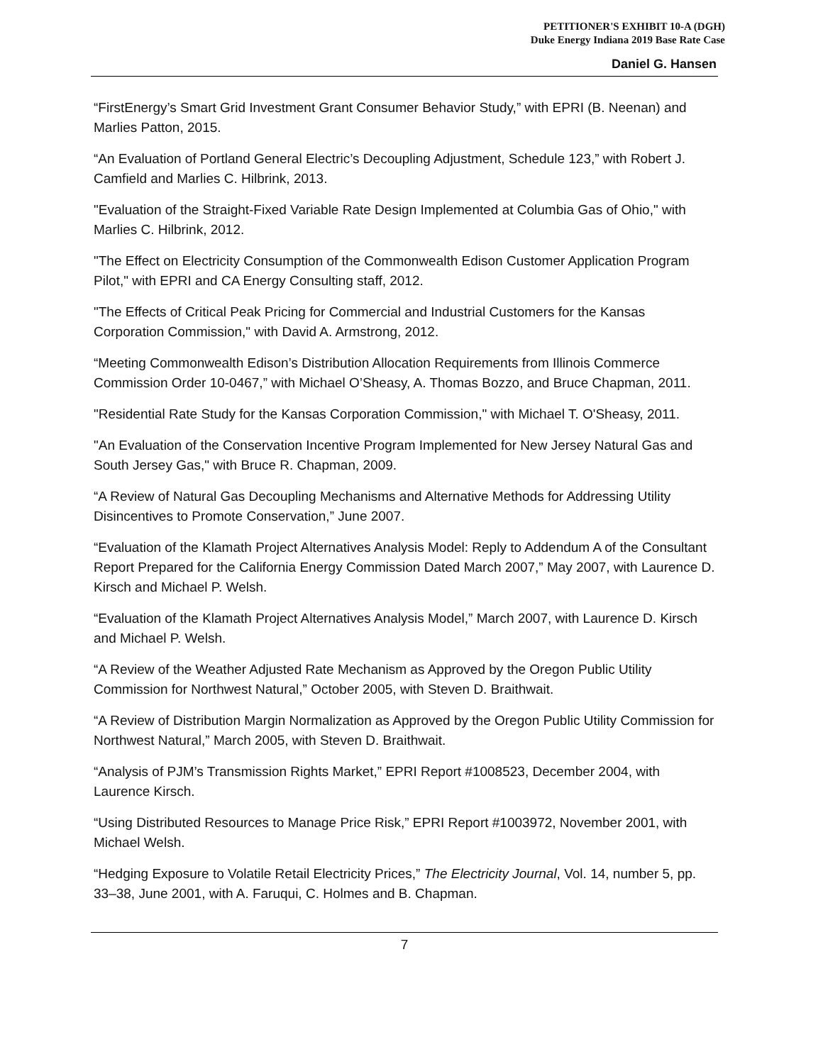PETITIONER'S EXHIBIT 10-A (DGH)
Duke Energy Indiana 2019 Base Rate Case
Daniel G. Hansen
“FirstEnergy’s Smart Grid Investment Grant Consumer Behavior Study,” with EPRI (B. Neenan) and Marlies Patton, 2015.
“An Evaluation of Portland General Electric’s Decoupling Adjustment, Schedule 123,” with Robert J. Camfield and Marlies C. Hilbrink, 2013.
"Evaluation of the Straight-Fixed Variable Rate Design Implemented at Columbia Gas of Ohio," with Marlies C. Hilbrink, 2012.
"The Effect on Electricity Consumption of the Commonwealth Edison Customer Application Program Pilot," with EPRI and CA Energy Consulting staff, 2012.
"The Effects of Critical Peak Pricing for Commercial and Industrial Customers for the Kansas Corporation Commission," with David A. Armstrong, 2012.
“Meeting Commonwealth Edison’s Distribution Allocation Requirements from Illinois Commerce Commission Order 10-0467,” with Michael O’Sheasy, A. Thomas Bozzo, and Bruce Chapman, 2011.
"Residential Rate Study for the Kansas Corporation Commission," with Michael T. O'Sheasy, 2011.
"An Evaluation of the Conservation Incentive Program Implemented for New Jersey Natural Gas and South Jersey Gas," with Bruce R. Chapman, 2009.
“A Review of Natural Gas Decoupling Mechanisms and Alternative Methods for Addressing Utility Disincentives to Promote Conservation,” June 2007.
“Evaluation of the Klamath Project Alternatives Analysis Model: Reply to Addendum A of the Consultant Report Prepared for the California Energy Commission Dated March 2007,” May 2007, with Laurence D. Kirsch and Michael P. Welsh.
“Evaluation of the Klamath Project Alternatives Analysis Model,” March 2007, with Laurence D. Kirsch and Michael P. Welsh.
“A Review of the Weather Adjusted Rate Mechanism as Approved by the Oregon Public Utility Commission for Northwest Natural,” October 2005, with Steven D. Braithwait.
“A Review of Distribution Margin Normalization as Approved by the Oregon Public Utility Commission for Northwest Natural,” March 2005, with Steven D. Braithwait.
“Analysis of PJM’s Transmission Rights Market,” EPRI Report #1008523, December 2004, with Laurence Kirsch.
“Using Distributed Resources to Manage Price Risk,” EPRI Report #1003972, November 2001, with Michael Welsh.
“Hedging Exposure to Volatile Retail Electricity Prices,” The Electricity Journal, Vol. 14, number 5, pp. 33–38, June 2001, with A. Faruqui, C. Holmes and B. Chapman.
7